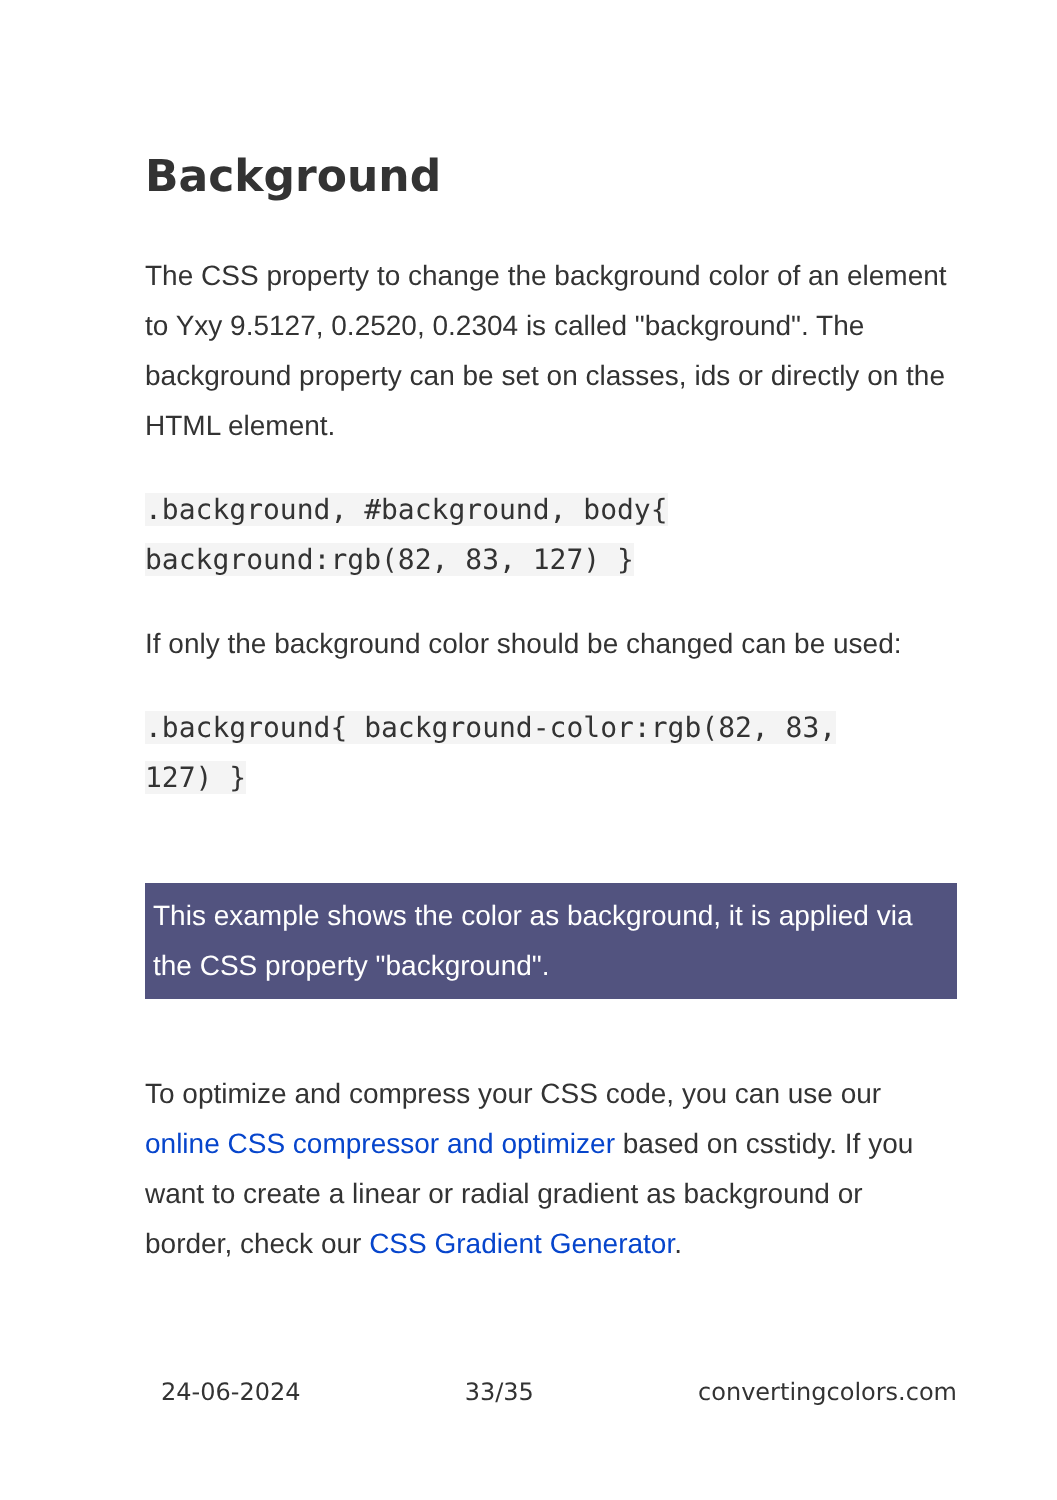Background
The CSS property to change the background color of an element to Yxy 9.5127, 0.2520, 0.2304 is called "background". The background property can be set on classes, ids or directly on the HTML element.
.background, #background, body{
background:rgb(82, 83, 127) }
If only the background color should be changed can be used:
.background{ background-color:rgb(82, 83,
127) }
This example shows the color as background, it is applied via the CSS property "background".
To optimize and compress your CSS code, you can use our online CSS compressor and optimizer based on csstidy. If you want to create a linear or radial gradient as background or border, check our CSS Gradient Generator.
24-06-2024 33/35 convertingcolors.com